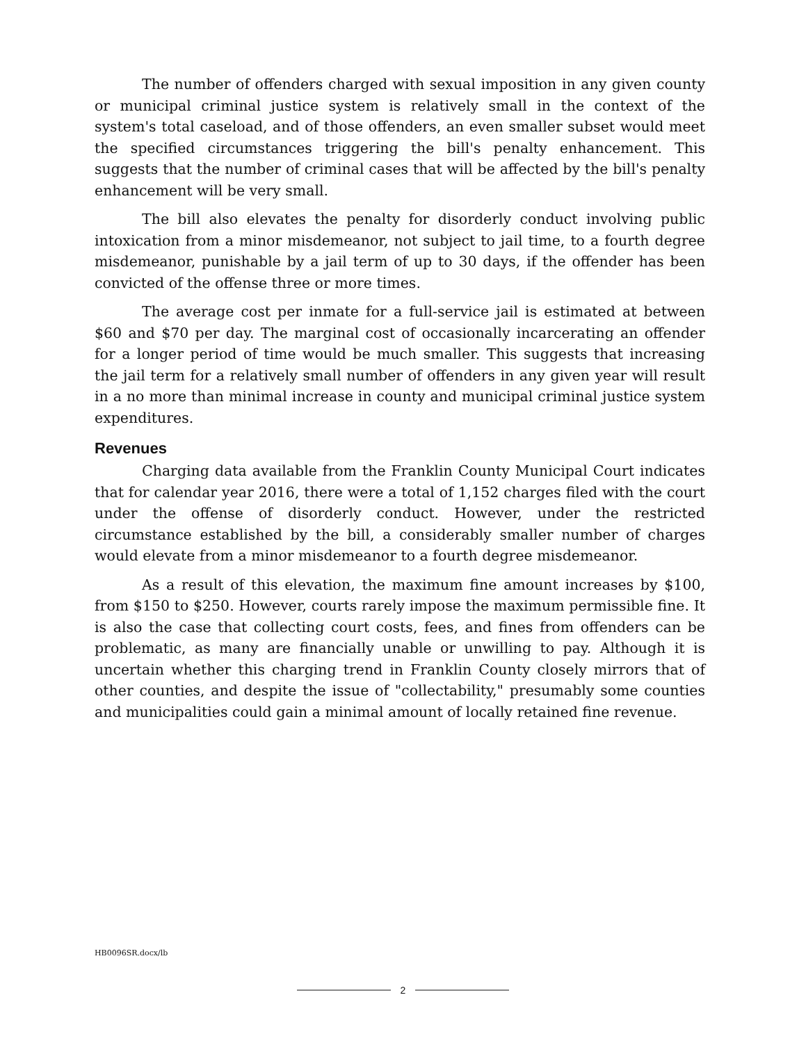The number of offenders charged with sexual imposition in any given county or municipal criminal justice system is relatively small in the context of the system's total caseload, and of those offenders, an even smaller subset would meet the specified circumstances triggering the bill's penalty enhancement. This suggests that the number of criminal cases that will be affected by the bill's penalty enhancement will be very small.
The bill also elevates the penalty for disorderly conduct involving public intoxication from a minor misdemeanor, not subject to jail time, to a fourth degree misdemeanor, punishable by a jail term of up to 30 days, if the offender has been convicted of the offense three or more times.
The average cost per inmate for a full-service jail is estimated at between $60 and $70 per day. The marginal cost of occasionally incarcerating an offender for a longer period of time would be much smaller. This suggests that increasing the jail term for a relatively small number of offenders in any given year will result in a no more than minimal increase in county and municipal criminal justice system expenditures.
Revenues
Charging data available from the Franklin County Municipal Court indicates that for calendar year 2016, there were a total of 1,152 charges filed with the court under the offense of disorderly conduct. However, under the restricted circumstance established by the bill, a considerably smaller number of charges would elevate from a minor misdemeanor to a fourth degree misdemeanor.
As a result of this elevation, the maximum fine amount increases by $100, from $150 to $250. However, courts rarely impose the maximum permissible fine. It is also the case that collecting court costs, fees, and fines from offenders can be problematic, as many are financially unable or unwilling to pay. Although it is uncertain whether this charging trend in Franklin County closely mirrors that of other counties, and despite the issue of "collectability," presumably some counties and municipalities could gain a minimal amount of locally retained fine revenue.
HB0096SR.docx/lb
2